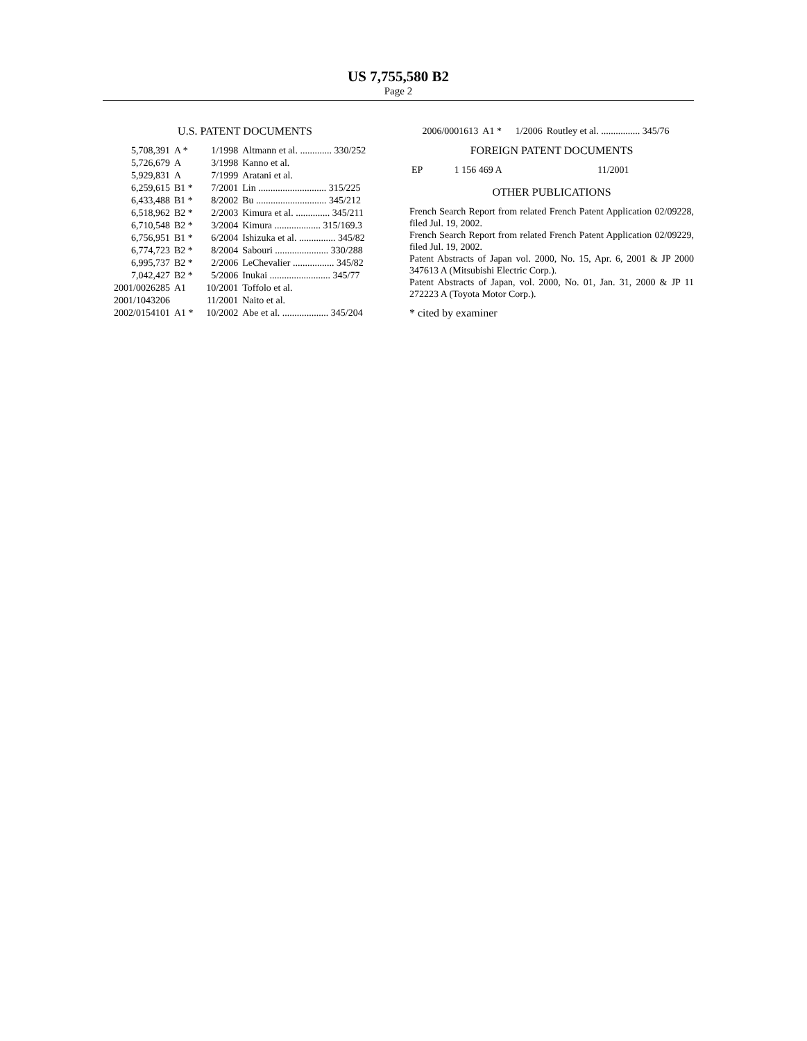US 7,755,580 B2
Page 2
U.S. PATENT DOCUMENTS
| 5,708,391 | A * | 1/1998 | Altmann et al. ............. 330/252 |
| 5,726,679 | A | 3/1998 | Kanno et al. |
| 5,929,831 | A | 7/1999 | Aratani et al. |
| 6,259,615 | B1 * | 7/2001 | Lin ............................ 315/225 |
| 6,433,488 | B1 * | 8/2002 | Bu ............................. 345/212 |
| 6,518,962 | B2 * | 2/2003 | Kimura et al. .............. 345/211 |
| 6,710,548 | B2 * | 3/2004 | Kimura ................... 315/169.3 |
| 6,756,951 | B1 * | 6/2004 | Ishizuka et al. ............... 345/82 |
| 6,774,723 | B2 * | 8/2004 | Sabouri ...................... 330/288 |
| 6,995,737 | B2 * | 2/2006 | LeChevalier ................. 345/82 |
| 7,042,427 | B2 * | 5/2006 | Inukai ......................... 345/77 |
| 2001/0026285 | A1 | 10/2001 | Toffolo et al. |
| 2001/1043206 | | 11/2001 | Naito et al. |
| 2002/0154101 | A1 * | 10/2002 | Abe et al. ................... 345/204 |
| 2006/0001613 | A1 * | 1/2006 | Routley et al. ................ 345/76 |
FOREIGN PATENT DOCUMENTS
| EP | 1 156 469 A | 11/2001 |
OTHER PUBLICATIONS
French Search Report from related French Patent Application 02/09228, filed Jul. 19, 2002.
French Search Report from related French Patent Application 02/09229, filed Jul. 19, 2002.
Patent Abstracts of Japan vol. 2000, No. 15, Apr. 6, 2001 & JP 2000 347613 A (Mitsubishi Electric Corp.).
Patent Abstracts of Japan, vol. 2000, No. 01, Jan. 31, 2000 & JP 11 272223 A (Toyota Motor Corp.).
* cited by examiner